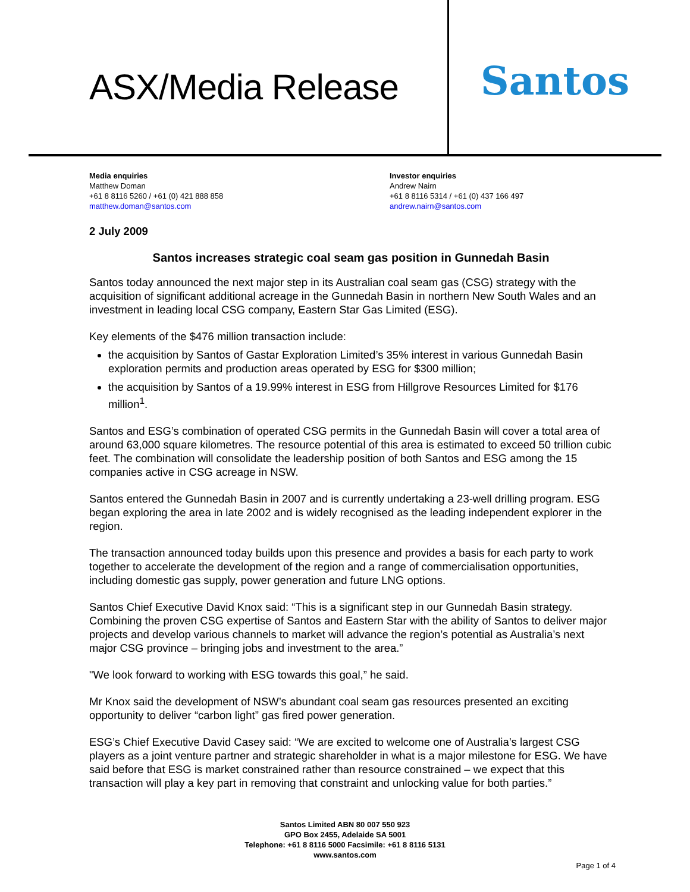ASX/Media Release
Santos
Media enquiries
Matthew Doman
+61 8 8116 5260 / +61 (0) 421 888 858
matthew.doman@santos.com
Investor enquiries
Andrew Nairn
+61 8 8116 5314 / +61 (0) 437 166 497
andrew.nairn@santos.com
2 July 2009
Santos increases strategic coal seam gas position in Gunnedah Basin
Santos today announced the next major step in its Australian coal seam gas (CSG) strategy with the acquisition of significant additional acreage in the Gunnedah Basin in northern New South Wales and an investment in leading local CSG company, Eastern Star Gas Limited (ESG).
Key elements of the $476 million transaction include:
the acquisition by Santos of Gastar Exploration Limited’s 35% interest in various Gunnedah Basin exploration permits and production areas operated by ESG for $300 million;
the acquisition by Santos of a 19.99% interest in ESG from Hillgrove Resources Limited for $176 million<sup>1</sup>.
Santos and ESG’s combination of operated CSG permits in the Gunnedah Basin will cover a total area of around 63,000 square kilometres. The resource potential of this area is estimated to exceed 50 trillion cubic feet. The combination will consolidate the leadership position of both Santos and ESG among the 15 companies active in CSG acreage in NSW.
Santos entered the Gunnedah Basin in 2007 and is currently undertaking a 23-well drilling program. ESG began exploring the area in late 2002 and is widely recognised as the leading independent explorer in the region.
The transaction announced today builds upon this presence and provides a basis for each party to work together to accelerate the development of the region and a range of commercialisation opportunities, including domestic gas supply, power generation and future LNG options.
Santos Chief Executive David Knox said: “This is a significant step in our Gunnedah Basin strategy. Combining the proven CSG expertise of Santos and Eastern Star with the ability of Santos to deliver major projects and develop various channels to market will advance the region’s potential as Australia’s next major CSG province – bringing jobs and investment to the area.”
"We look forward to working with ESG towards this goal,” he said.
Mr Knox said the development of NSW’s abundant coal seam gas resources presented an exciting opportunity to deliver “carbon light” gas fired power generation.
ESG’s Chief Executive David Casey said: “We are excited to welcome one of Australia’s largest CSG players as a joint venture partner and strategic shareholder in what is a major milestone for ESG. We have said before that ESG is market constrained rather than resource constrained – we expect that this transaction will play a key part in removing that constraint and unlocking value for both parties.”
Santos Limited ABN 80 007 550 923
GPO Box 2455, Adelaide SA 5001
Telephone: +61 8 8116 5000 Facsimile: +61 8 8116 5131
www.santos.com
Page 1 of 4